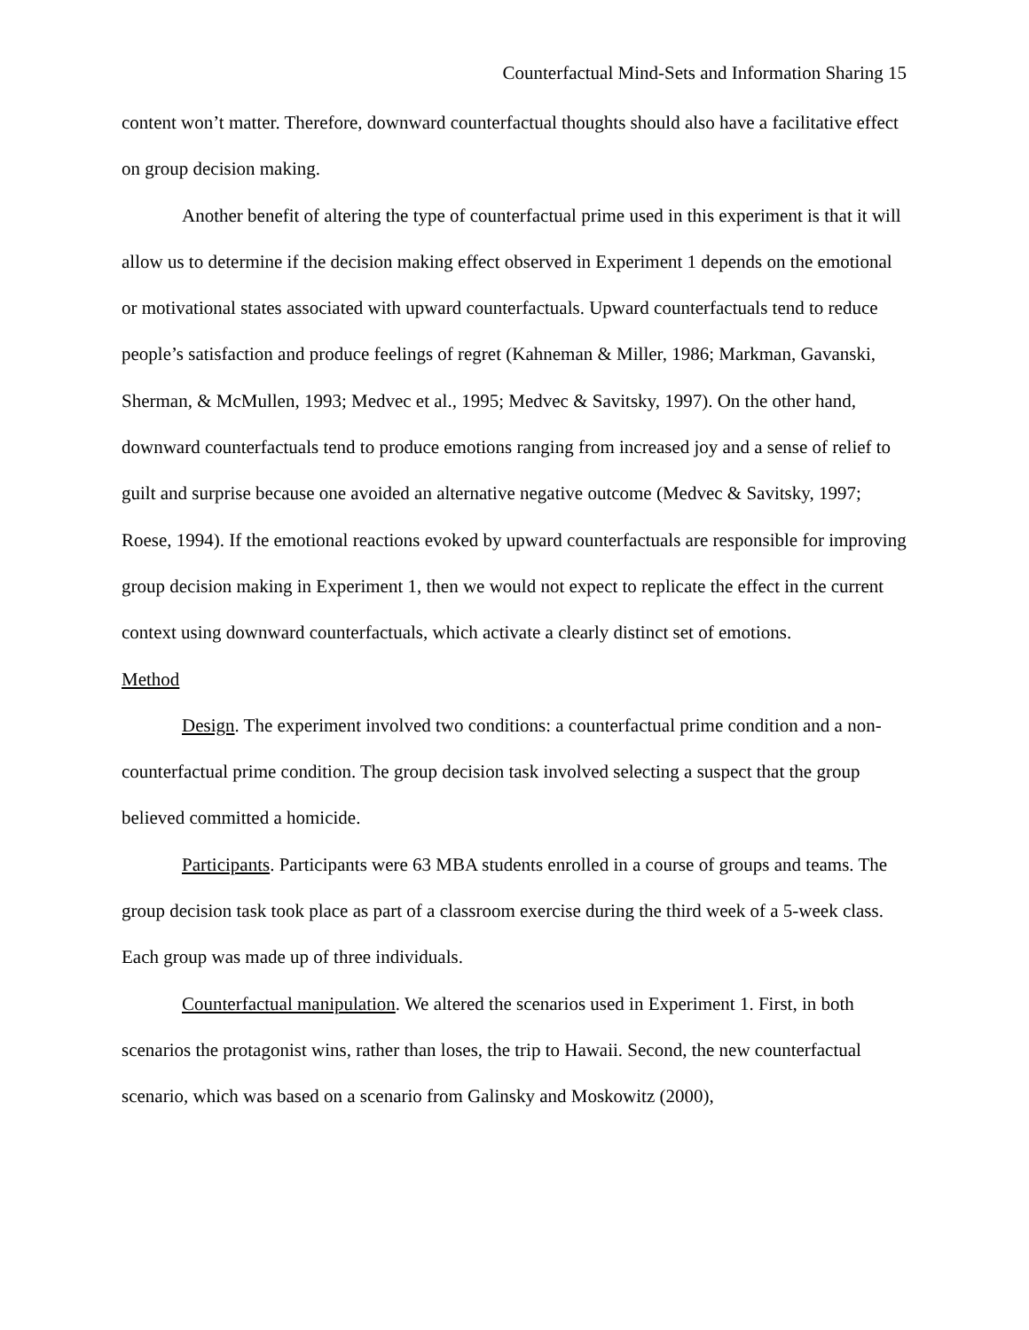Counterfactual Mind-Sets and Information Sharing 15
content won’t matter. Therefore, downward counterfactual thoughts should also have a facilitative effect on group decision making.
Another benefit of altering the type of counterfactual prime used in this experiment is that it will allow us to determine if the decision making effect observed in Experiment 1 depends on the emotional or motivational states associated with upward counterfactuals. Upward counterfactuals tend to reduce people’s satisfaction and produce feelings of regret (Kahneman & Miller, 1986; Markman, Gavanski, Sherman, & McMullen, 1993; Medvec et al., 1995; Medvec & Savitsky, 1997). On the other hand, downward counterfactuals tend to produce emotions ranging from increased joy and a sense of relief to guilt and surprise because one avoided an alternative negative outcome (Medvec & Savitsky, 1997; Roese, 1994). If the emotional reactions evoked by upward counterfactuals are responsible for improving group decision making in Experiment 1, then we would not expect to replicate the effect in the current context using downward counterfactuals, which activate a clearly distinct set of emotions.
Method
Design. The experiment involved two conditions: a counterfactual prime condition and a non-counterfactual prime condition. The group decision task involved selecting a suspect that the group believed committed a homicide.
Participants. Participants were 63 MBA students enrolled in a course of groups and teams. The group decision task took place as part of a classroom exercise during the third week of a 5-week class. Each group was made up of three individuals.
Counterfactual manipulation. We altered the scenarios used in Experiment 1. First, in both scenarios the protagonist wins, rather than loses, the trip to Hawaii. Second, the new counterfactual scenario, which was based on a scenario from Galinsky and Moskowitz (2000),